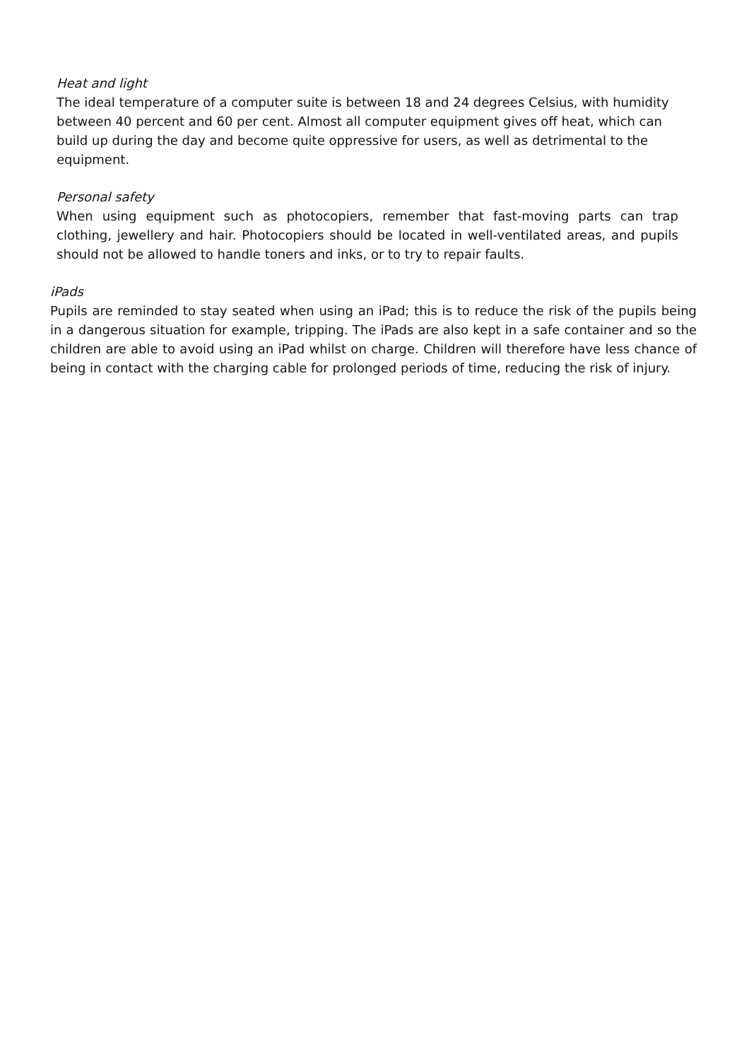Heat and light
The ideal temperature of a computer suite is between 18 and 24 degrees Celsius, with humidity between 40 percent and 60 per cent. Almost all computer equipment gives off heat, which can build up during the day and become quite oppressive for users, as well as detrimental to the equipment.
Personal safety
When using equipment such as photocopiers, remember that fast-moving parts can trap clothing, jewellery and hair. Photocopiers should be located in well-ventilated areas, and pupils should not be allowed to handle toners and inks, or to try to repair faults.
iPads
Pupils are reminded to stay seated when using an iPad; this is to reduce the risk of the pupils being in a dangerous situation for example, tripping. The iPads are also kept in a safe container and so the children are able to avoid using an iPad whilst on charge. Children will therefore have less chance of being in contact with the charging cable for prolonged periods of time, reducing the risk of injury.